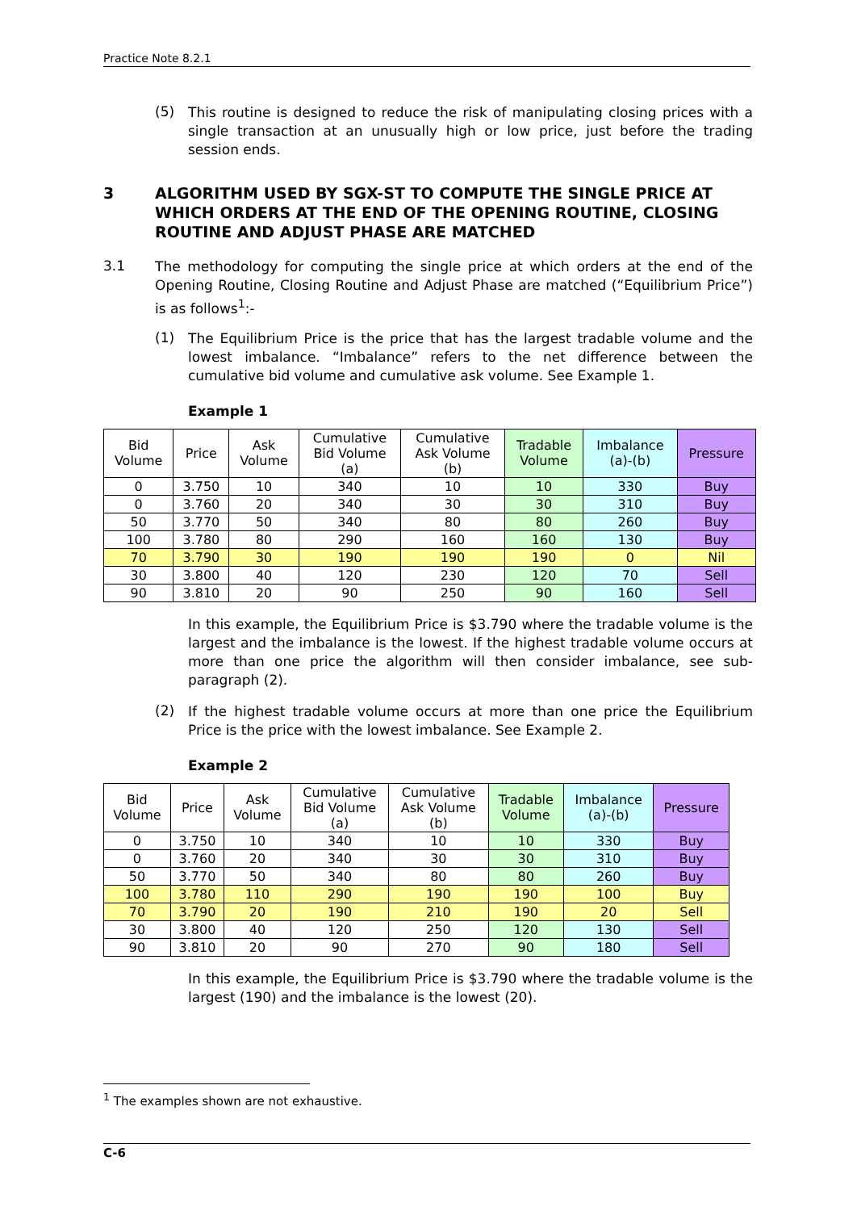Practice Note 8.2.1
(5)
This routine is designed to reduce the risk of manipulating closing prices with a single transaction at an unusually high or low price, just before the trading session ends.
3 ALGORITHM USED BY SGX-ST TO COMPUTE THE SINGLE PRICE AT WHICH ORDERS AT THE END OF THE OPENING ROUTINE, CLOSING ROUTINE AND ADJUST PHASE ARE MATCHED
3.1
The methodology for computing the single price at which orders at the end of the Opening Routine, Closing Routine and Adjust Phase are matched (“Equilibrium Price”) is as follows<sup>1</sup>:-
(1)
The Equilibrium Price is the price that has the largest tradable volume and the lowest imbalance. “Imbalance” refers to the net difference between the cumulative bid volume and cumulative ask volume. See Example 1.
Example 1
| Bid Volume | Price | Ask Volume | Cumulative Bid Volume (a) | Cumulative Ask Volume (b) | Tradable Volume | Imbalance (a)-(b) | Pressure |
| --- | --- | --- | --- | --- | --- | --- | --- |
| 0 | 3.750 | 10 | 340 | 10 | 10 | 330 | Buy |
| 0 | 3.760 | 20 | 340 | 30 | 30 | 310 | Buy |
| 50 | 3.770 | 50 | 340 | 80 | 80 | 260 | Buy |
| 100 | 3.780 | 80 | 290 | 160 | 160 | 130 | Buy |
| 70 | 3.790 | 30 | 190 | 190 | 190 | 0 | Nil |
| 30 | 3.800 | 40 | 120 | 230 | 120 | 70 | Sell |
| 90 | 3.810 | 20 | 90 | 250 | 90 | 160 | Sell |
In this example, the Equilibrium Price is $3.790 where the tradable volume is the largest and the imbalance is the lowest. If the highest tradable volume occurs at more than one price the algorithm will then consider imbalance, see sub-paragraph (2).
(2)
If the highest tradable volume occurs at more than one price the Equilibrium Price is the price with the lowest imbalance. See Example 2.
Example 2
| Bid Volume | Price | Ask Volume | Cumulative Bid Volume (a) | Cumulative Ask Volume (b) | Tradable Volume | Imbalance (a)-(b) | Pressure |
| --- | --- | --- | --- | --- | --- | --- | --- |
| 0 | 3.750 | 10 | 340 | 10 | 10 | 330 | Buy |
| 0 | 3.760 | 20 | 340 | 30 | 30 | 310 | Buy |
| 50 | 3.770 | 50 | 340 | 80 | 80 | 260 | Buy |
| 100 | 3.780 | 110 | 290 | 190 | 190 | 100 | Buy |
| 70 | 3.790 | 20 | 190 | 210 | 190 | 20 | Sell |
| 30 | 3.800 | 40 | 120 | 250 | 120 | 130 | Sell |
| 90 | 3.810 | 20 | 90 | 270 | 90 | 180 | Sell |
In this example, the Equilibrium Price is $3.790 where the tradable volume is the largest (190) and the imbalance is the lowest (20).
<sup>1</sup> The examples shown are not exhaustive.
C-6